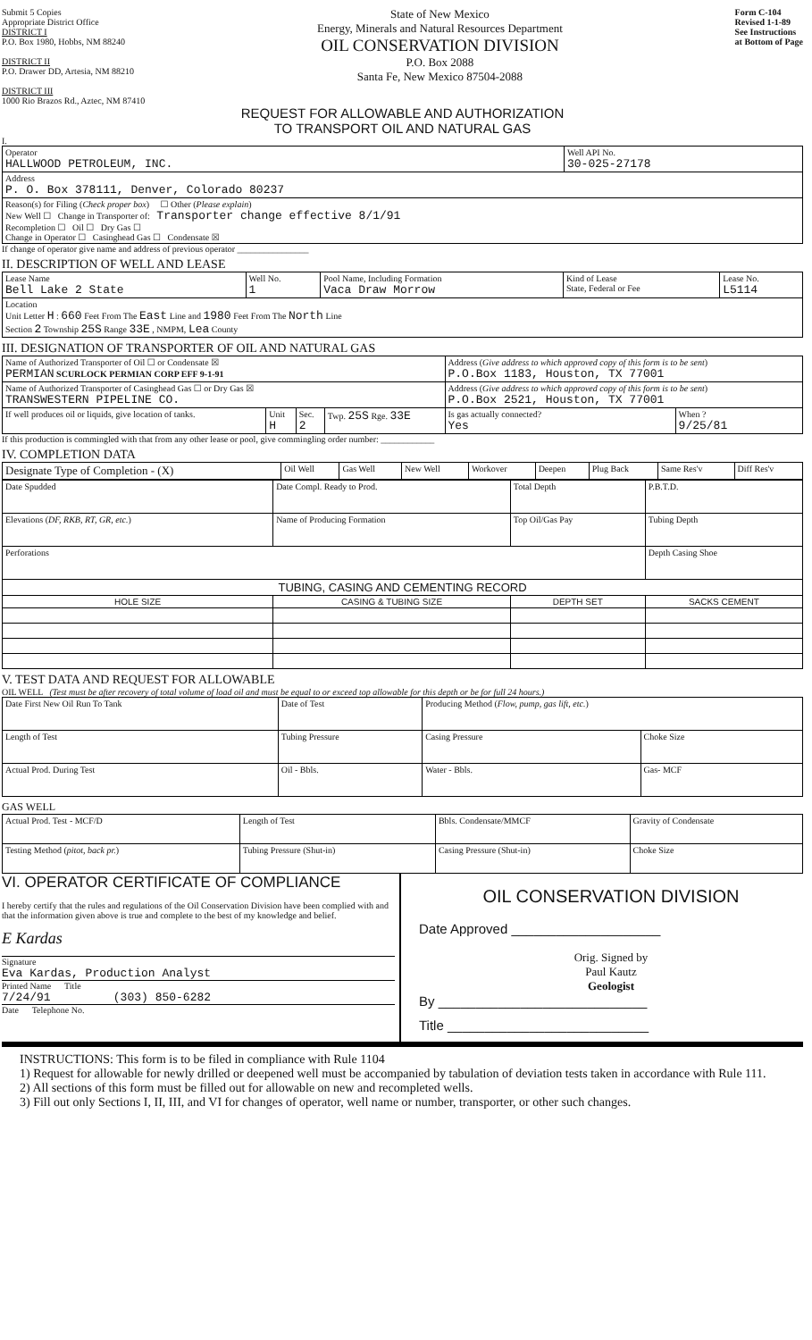Submit 5 Copies
Appropriate District Office
DISTRICT I
P.O. Box 1980, Hobbs, NM 88240
DISTRICT II
P.O. Drawer DD, Artesia, NM 88210
DISTRICT III
1000 Rio Brazos Rd., Aztec, NM 87410
State of New Mexico
Energy, Minerals and Natural Resources Department
OIL CONSERVATION DIVISION
P.O. Box 2088
Santa Fe, New Mexico 87504-2088
Form C-104
Revised 1-1-89
See Instructions
at Bottom of Page
REQUEST FOR ALLOWABLE AND AUTHORIZATION
TO TRANSPORT OIL AND NATURAL GAS
I.
| Operator HALLWOOD PETROLEUM, INC. | Well API No. 30-025-27178 |
| Address P. O. Box 378111, Denver, Colorado 80237 | |
| Reason(s) for Filing ( Check proper box ) ☐ Other ( Please explain ) New Well ☐ Change in Transporter of: Transporter change effective 8/1/91 Recompletion ☐ Oil ☐ Dry Gas ☐ Change in Operator ☐ Casinghead Gas ☐ Condensate ☒ | |
If change of operator give name and address of previous operator ________________
II. DESCRIPTION OF WELL AND LEASE
| Lease Name Bell Lake 2 State | Well No. 1 | Pool Name, Including Formation Vaca Draw Morrow | Kind of Lease State, Federal or Fee | Lease No. L5114 |
| Location Unit Letter H : 660 Feet From The East Line and 1980 Feet From The North Line Section 2 Township 25S Range 33E , NMPM, Lea County | | | | |
III. DESIGNATION OF TRANSPORTER OF OIL AND NATURAL GAS
| Name of Authorized Transporter of Oil ☐ or Condensate ☒ PERMIAN SCURLOCK PERMIAN CORP EFF 9-1-91 | | | | Address ( Give address to which approved copy of this form is to be sent ) P.O.Box 1183, Houston, TX 77001 | |
| Name of Authorized Transporter of Casinghead Gas ☐ or Dry Gas ☒ TRANSWESTERN PIPELINE CO. | | | | Address ( Give address to which approved copy of this form is to be sent ) P.O.Box 2521, Houston, TX 77001 | |
| If well produces oil or liquids, give location of tanks. | Unit H | Sec. 2 | Twp. 25S Rge. 33E | Is gas actually connected? Yes | When ? 9/25/81 |
If this production is commingled with that from any other lease or pool, give commingling order number: ____________
IV. COMPLETION DATA
| Designate Type of Completion - (X) | Oil Well | Gas Well | New Well | Workover | Deepen | Plug Back | Same Res'v | Diff Res'v |
| Date Spudded | Date Compl. Ready to Prod. | Total Depth | P.B.T.D. |
| Elevations ( DF, RKB, RT, GR, etc. ) | Name of Producing Formation | Top Oil/Gas Pay | Tubing Depth |
| Perforations | | | Depth Casing Shoe |
| TUBING, CASING AND CEMENTING RECORD | | | |
| HOLE SIZE | CASING & TUBING SIZE | DEPTH SET | SACKS CEMENT |
V. TEST DATA AND REQUEST FOR ALLOWABLE
OIL WELL (Test must be after recovery of total volume of load oil and must be equal to or exceed top allowable for this depth or be for full 24 hours.)
| Date First New Oil Run To Tank | Date of Test | Producing Method ( Flow, pump, gas lift, etc. ) | |
| Length of Test | Tubing Pressure | Casing Pressure | Choke Size |
| Actual Prod. During Test | Oil - Bbls. | Water - Bbls. | Gas- MCF |
GAS WELL
| Actual Prod. Test - MCF/D | Length of Test | Bbls. Condensate/MMCF | Gravity of Condensate |
| Testing Method ( pitot, back pr. ) | Tubing Pressure (Shut-in) | Casing Pressure (Shut-in) | Choke Size |
VI. OPERATOR CERTIFICATE OF COMPLIANCE
I hereby certify that the rules and regulations of the Oil Conservation Division have been complied with and that the information given above is true and complete to the best of my knowledge and belief.
E Kardas
Signature
Eva Kardas, Production Analyst
Printed Name Title
7/24/91 (303) 850-6282
Date Telephone No.
OIL CONSERVATION DIVISION
Date Approved ____________________
Orig. Signed by
Paul Kautz
Geologist
By ____________________________
Title ___________________________
INSTRUCTIONS: This form is to be filed in compliance with Rule 1104
1) Request for allowable for newly drilled or deepened well must be accompanied by tabulation of deviation tests taken in accordance with Rule 111.
2) All sections of this form must be filled out for allowable on new and recompleted wells.
3) Fill out only Sections I, II, III, and VI for changes of operator, well name or number, transporter, or other such changes.